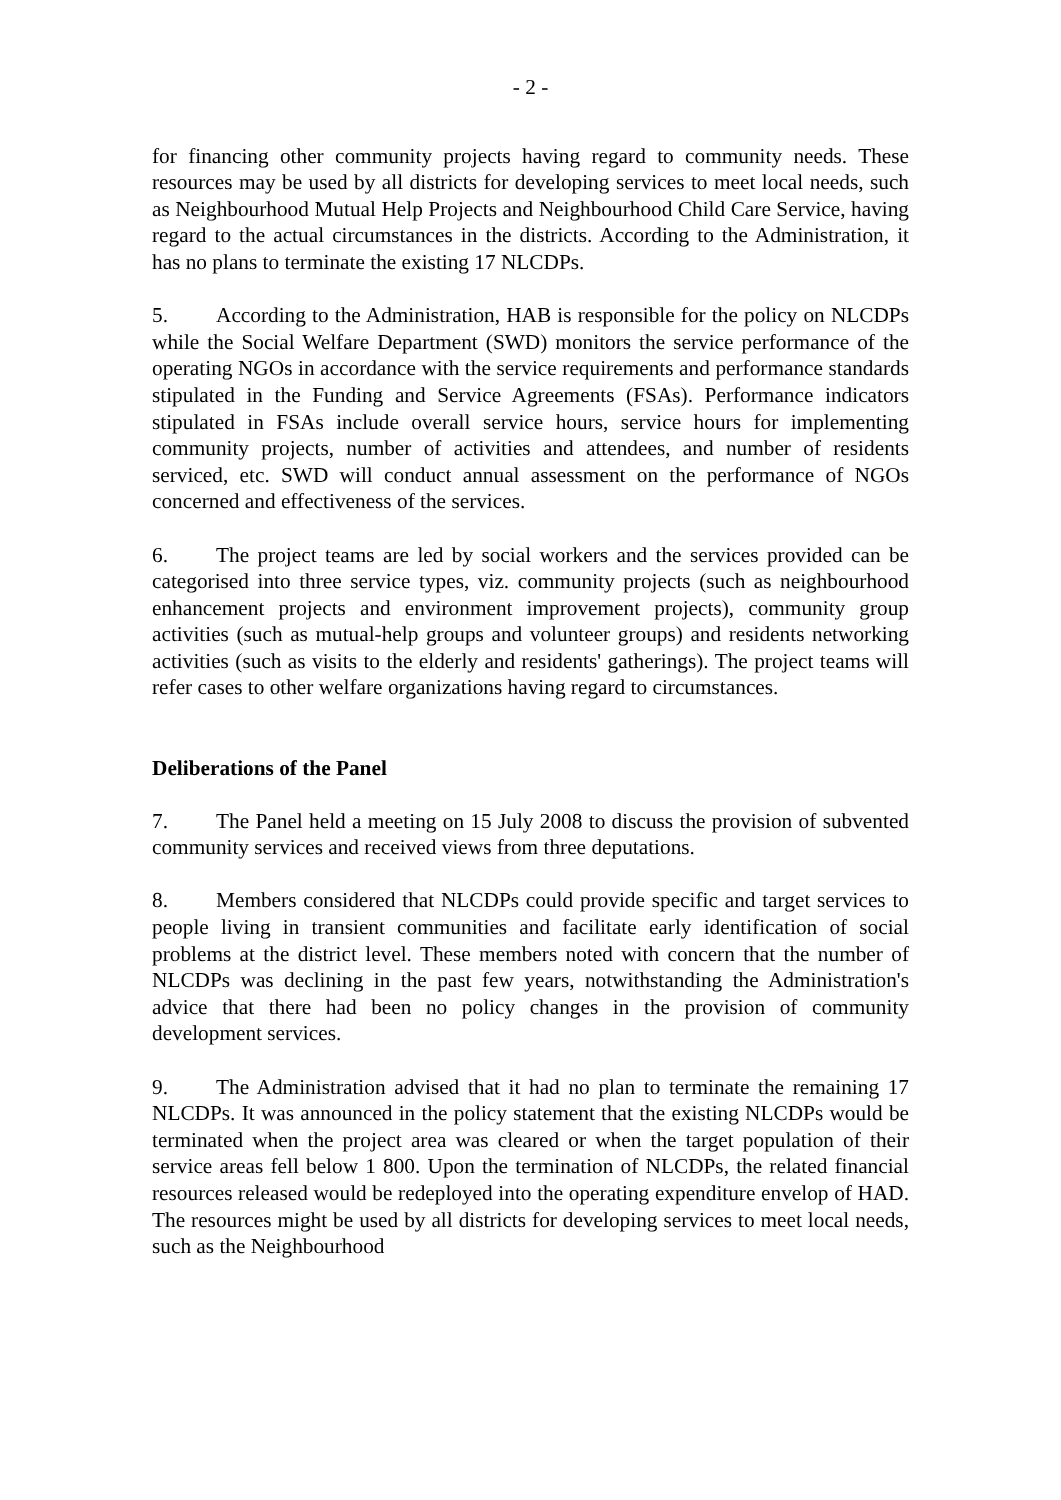- 2 -
for financing other community projects having regard to community needs. These resources may be used by all districts for developing services to meet local needs, such as Neighbourhood Mutual Help Projects and Neighbourhood Child Care Service, having regard to the actual circumstances in the districts. According to the Administration, it has no plans to terminate the existing 17 NLCDPs.
5. According to the Administration, HAB is responsible for the policy on NLCDPs while the Social Welfare Department (SWD) monitors the service performance of the operating NGOs in accordance with the service requirements and performance standards stipulated in the Funding and Service Agreements (FSAs). Performance indicators stipulated in FSAs include overall service hours, service hours for implementing community projects, number of activities and attendees, and number of residents serviced, etc. SWD will conduct annual assessment on the performance of NGOs concerned and effectiveness of the services.
6. The project teams are led by social workers and the services provided can be categorised into three service types, viz. community projects (such as neighbourhood enhancement projects and environment improvement projects), community group activities (such as mutual-help groups and volunteer groups) and residents networking activities (such as visits to the elderly and residents' gatherings). The project teams will refer cases to other welfare organizations having regard to circumstances.
Deliberations of the Panel
7. The Panel held a meeting on 15 July 2008 to discuss the provision of subvented community services and received views from three deputations.
8. Members considered that NLCDPs could provide specific and target services to people living in transient communities and facilitate early identification of social problems at the district level. These members noted with concern that the number of NLCDPs was declining in the past few years, notwithstanding the Administration's advice that there had been no policy changes in the provision of community development services.
9. The Administration advised that it had no plan to terminate the remaining 17 NLCDPs. It was announced in the policy statement that the existing NLCDPs would be terminated when the project area was cleared or when the target population of their service areas fell below 1 800. Upon the termination of NLCDPs, the related financial resources released would be redeployed into the operating expenditure envelop of HAD. The resources might be used by all districts for developing services to meet local needs, such as the Neighbourhood